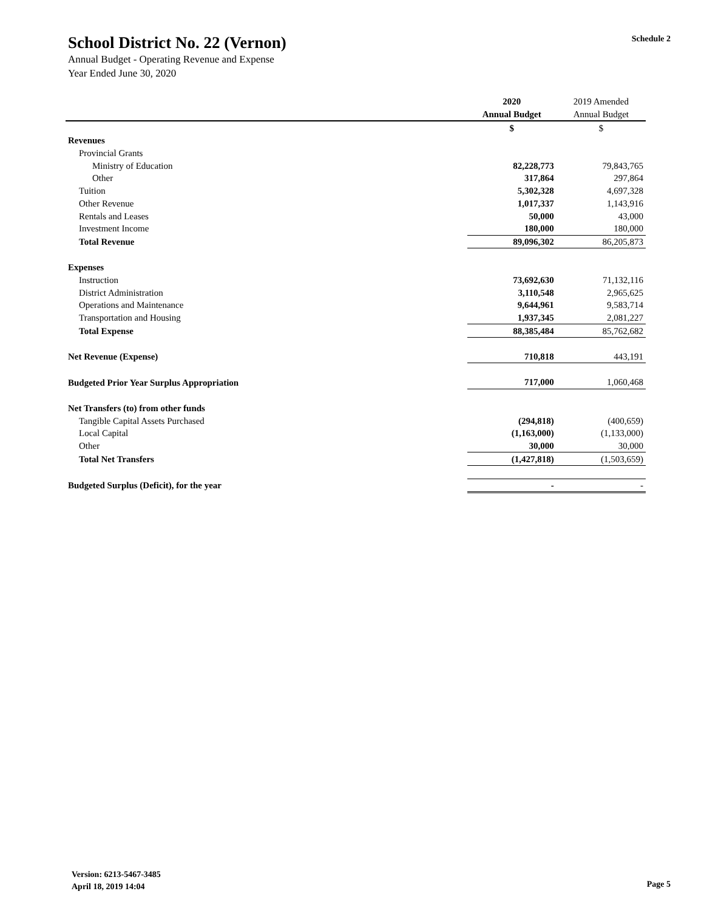School District No. 22 (Vernon)
Annual Budget - Operating Revenue and Expense
Year Ended June 30, 2020
Schedule 2
| | 2020 | 2019 Amended |
| --- | --- | --- |
| | Annual Budget | Annual Budget |
| | $ | $ |
| Revenues | | |
| Provincial Grants | | |
| Ministry of Education | 82,228,773 | 79,843,765 |
| Other | 317,864 | 297,864 |
| Tuition | 5,302,328 | 4,697,328 |
| Other Revenue | 1,017,337 | 1,143,916 |
| Rentals and Leases | 50,000 | 43,000 |
| Investment Income | 180,000 | 180,000 |
| Total Revenue | 89,096,302 | 86,205,873 |
| Expenses | | |
| Instruction | 73,692,630 | 71,132,116 |
| District Administration | 3,110,548 | 2,965,625 |
| Operations and Maintenance | 9,644,961 | 9,583,714 |
| Transportation and Housing | 1,937,345 | 2,081,227 |
| Total Expense | 88,385,484 | 85,762,682 |
| Net Revenue (Expense) | 710,818 | 443,191 |
| Budgeted Prior Year Surplus Appropriation | 717,000 | 1,060,468 |
| Net Transfers (to) from other funds | | |
| Tangible Capital Assets Purchased | (294,818) | (400,659) |
| Local Capital | (1,163,000) | (1,133,000) |
| Other | 30,000 | 30,000 |
| Total Net Transfers | (1,427,818) | (1,503,659) |
| Budgeted Surplus (Deficit), for the year | - | - |
Version: 6213-5467-3485
April 18, 2019 14:04
Page 5